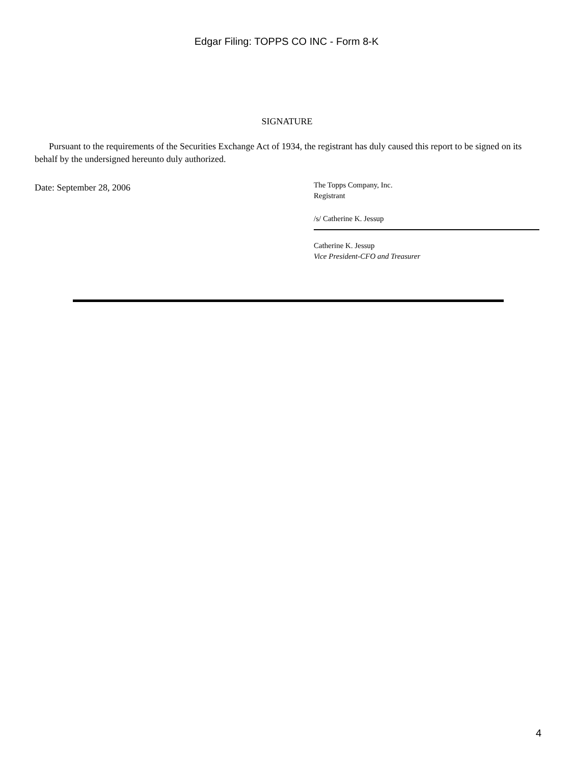Edgar Filing: TOPPS CO INC - Form 8-K
SIGNATURE
Pursuant to the requirements of the Securities Exchange Act of 1934, the registrant has duly caused this report to be signed on its behalf by the undersigned hereunto duly authorized.
Date: September 28, 2006
The Topps Company, Inc.
Registrant
/s/ Catherine K. Jessup
Catherine K. Jessup
Vice President-CFO and Treasurer
4